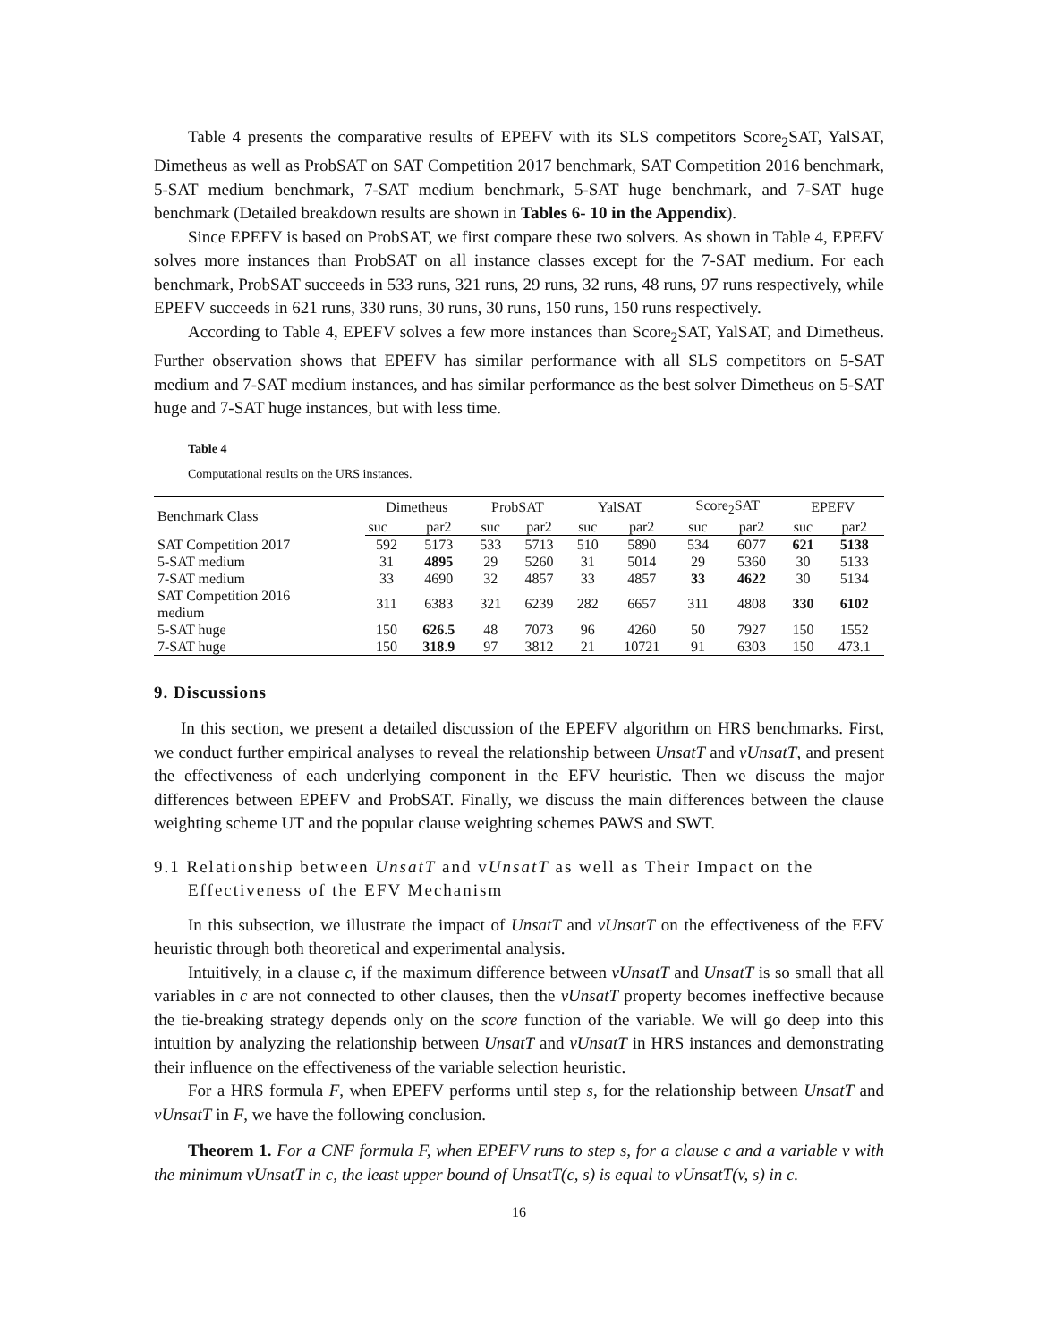Table 4 presents the comparative results of EPEFV with its SLS competitors Score<sub>2</sub>SAT, YalSAT, Dimetheus as well as ProbSAT on SAT Competition 2017 benchmark, SAT Competition 2016 benchmark, 5-SAT medium benchmark, 7-SAT medium benchmark, 5-SAT huge benchmark, and 7-SAT huge benchmark (Detailed breakdown results are shown in Tables 6- 10 in the Appendix).
Since EPEFV is based on ProbSAT, we first compare these two solvers. As shown in Table 4, EPEFV solves more instances than ProbSAT on all instance classes except for the 7-SAT medium. For each benchmark, ProbSAT succeeds in 533 runs, 321 runs, 29 runs, 32 runs, 48 runs, 97 runs respectively, while EPEFV succeeds in 621 runs, 330 runs, 30 runs, 30 runs, 150 runs, 150 runs respectively.
According to Table 4, EPEFV solves a few more instances than Score<sub>2</sub>SAT, YalSAT, and Dimetheus. Further observation shows that EPEFV has similar performance with all SLS competitors on 5-SAT medium and 7-SAT medium instances, and has similar performance as the best solver Dimetheus on 5-SAT huge and 7-SAT huge instances, but with less time.
Table 4
Computational results on the URS instances.
| Benchmark Class | Dimetheus | | ProbSAT | | YalSAT | | Score<sub>2</sub>SAT | | EPEFV | |
| --- | --- | --- | --- | --- | --- | --- | --- | --- | --- | --- |
| | suc | par2 | suc | par2 | suc | par2 | suc | par2 | suc | par2 |
| SAT Competition 2017 | 592 | 5173 | 533 | 5713 | 510 | 5890 | 534 | 6077 | 621 | 5138 |
| 5-SAT medium | 31 | 4895 | 29 | 5260 | 31 | 5014 | 29 | 5360 | 30 | 5133 |
| 7-SAT medium | 33 | 4690 | 32 | 4857 | 33 | 4857 | 33 | 4622 | 30 | 5134 |
| SAT Competition 2016 medium | 311 | 6383 | 321 | 6239 | 282 | 6657 | 311 | 4808 | 330 | 6102 |
| 5-SAT huge | 150 | 626.5 | 48 | 7073 | 96 | 4260 | 50 | 7927 | 150 | 1552 |
| 7-SAT huge | 150 | 318.9 | 97 | 3812 | 21 | 10721 | 91 | 6303 | 150 | 473.1 |
9. Discussions
In this section, we present a detailed discussion of the EPEFV algorithm on HRS benchmarks. First, we conduct further empirical analyses to reveal the relationship between UnsatT and vUnsatT, and present the effectiveness of each underlying component in the EFV heuristic. Then we discuss the major differences between EPEFV and ProbSAT. Finally, we discuss the main differences between the clause weighting scheme UT and the popular clause weighting schemes PAWS and SWT.
9.1 Relationship between UnsatT and vUnsatT as well as Their Impact on the
Effectiveness of the EFV Mechanism
In this subsection, we illustrate the impact of UnsatT and vUnsatT on the effectiveness of the EFV heuristic through both theoretical and experimental analysis.
Intuitively, in a clause c, if the maximum difference between vUnsatT and UnsatT is so small that all variables in c are not connected to other clauses, then the vUnsatT property becomes ineffective because the tie-breaking strategy depends only on the score function of the variable. We will go deep into this intuition by analyzing the relationship between UnsatT and vUnsatT in HRS instances and demonstrating their influence on the effectiveness of the variable selection heuristic.
For a HRS formula F, when EPEFV performs until step s, for the relationship between UnsatT and vUnsatT in F, we have the following conclusion.
Theorem 1. For a CNF formula F, when EPEFV runs to step s, for a clause c and a variable v with the minimum vUnsatT in c, the least upper bound of UnsatT(c, s) is equal to vUnsatT(v, s) in c.
16